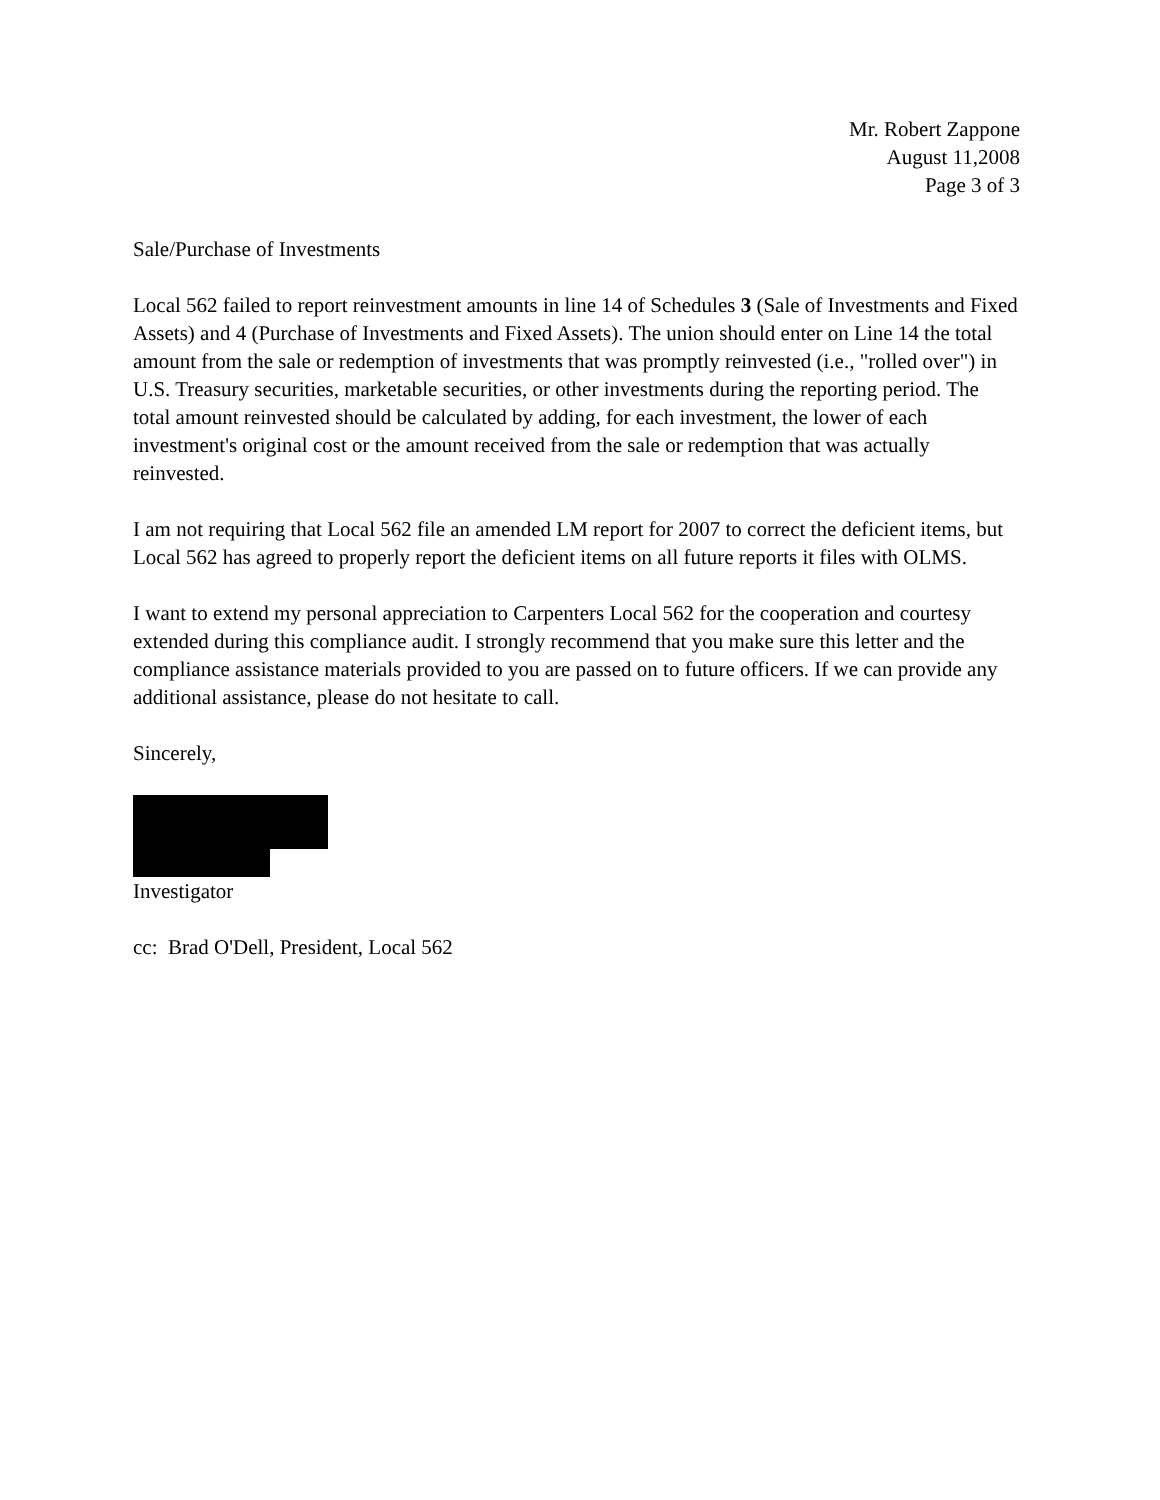Mr. Robert Zappone
August 11,2008
Page 3 of 3
Sale/Purchase of Investments
Local 562 failed to report reinvestment amounts in line 14 of Schedules 3 (Sale of Investments and Fixed Assets) and 4 (Purchase of Investments and Fixed Assets). The union should enter on Line 14 the total amount from the sale or redemption of investments that was promptly reinvested (i.e., "rolled over") in U.S. Treasury securities, marketable securities, or other investments during the reporting period. The total amount reinvested should be calculated by adding, for each investment, the lower of each investment's original cost or the amount received from the sale or redemption that was actually reinvested.
I am not requiring that Local 562 file an amended LM report for 2007 to correct the deficient items, but Local 562 has agreed to properly report the deficient items on all future reports it files with OLMS.
I want to extend my personal appreciation to Carpenters Local 562 for the cooperation and courtesy extended during this compliance audit. I strongly recommend that you make sure this letter and the compliance assistance materials provided to you are passed on to future officers. If we can provide any additional assistance, please do not hesitate to call.
Sincerely,
Investigator
cc: Brad O'Dell, President, Local 562